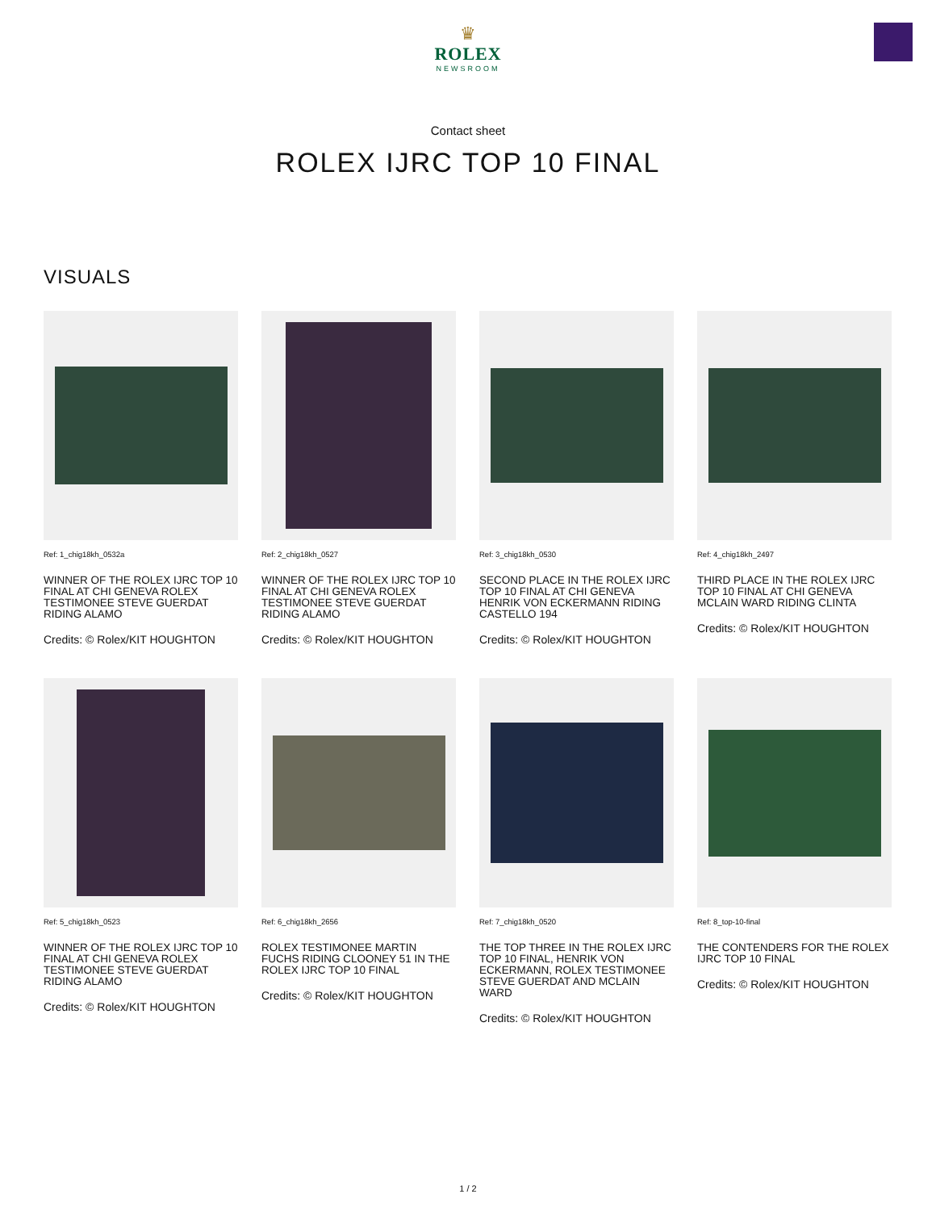♛
ROLEX
NEWSROOM
Contact sheet
ROLEX IJRC TOP 10 FINAL
VISUALS
Ref: 1_chig18kh_0532a
WINNER OF THE ROLEX IJRC TOP 10 FINAL AT CHI GENEVA ROLEX TESTIMONEE STEVE GUERDAT RIDING ALAMO
Credits: © Rolex/KIT HOUGHTON
Ref: 2_chig18kh_0527
WINNER OF THE ROLEX IJRC TOP 10 FINAL AT CHI GENEVA ROLEX TESTIMONEE STEVE GUERDAT RIDING ALAMO
Credits: © Rolex/KIT HOUGHTON
Ref: 3_chig18kh_0530
SECOND PLACE IN THE ROLEX IJRC TOP 10 FINAL AT CHI GENEVA HENRIK VON ECKERMANN RIDING CASTELLO 194
Credits: © Rolex/KIT HOUGHTON
Ref: 4_chig18kh_2497
THIRD PLACE IN THE ROLEX IJRC TOP 10 FINAL AT CHI GENEVA MCLAIN WARD RIDING CLINTA
Credits: © Rolex/KIT HOUGHTON
Ref: 5_chig18kh_0523
WINNER OF THE ROLEX IJRC TOP 10 FINAL AT CHI GENEVA ROLEX TESTIMONEE STEVE GUERDAT RIDING ALAMO
Credits: © Rolex/KIT HOUGHTON
Ref: 6_chig18kh_2656
ROLEX TESTIMONEE MARTIN FUCHS RIDING CLOONEY 51 IN THE ROLEX IJRC TOP 10 FINAL
Credits: © Rolex/KIT HOUGHTON
Ref: 7_chig18kh_0520
THE TOP THREE IN THE ROLEX IJRC TOP 10 FINAL, HENRIK VON ECKERMANN, ROLEX TESTIMONEE STEVE GUERDAT AND MCLAIN WARD
Credits: © Rolex/KIT HOUGHTON
Ref: 8_top-10-final
THE CONTENDERS FOR THE ROLEX IJRC TOP 10 FINAL
Credits: © Rolex/KIT HOUGHTON
1 / 2